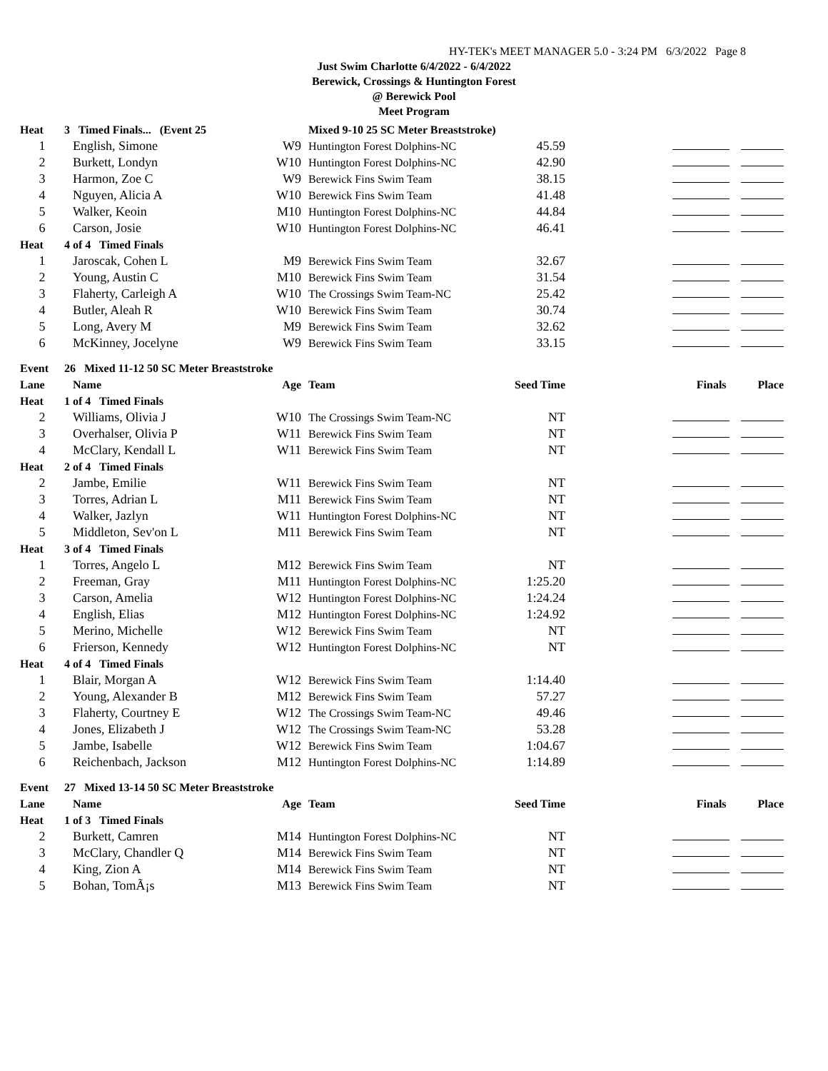HY-TEK's MEET MANAGER 5.0 - 3:24 PM 6/3/2022 Page 8
Just Swim Charlotte 6/4/2022 - 6/4/2022
Berewick, Crossings & Huntington Forest
@ Berewick Pool
Meet Program
| Heat | 3 Timed Finals... (Event 25 | | Mixed 9-10 25 SC Meter Breaststroke) | | |
| 1 | English, Simone | W9 | Huntington Forest Dolphins-NC | 45.59 | |
| 2 | Burkett, Londyn | W10 | Huntington Forest Dolphins-NC | 42.90 | |
| 3 | Harmon, Zoe C | W9 | Berewick Fins Swim Team | 38.15 | |
| 4 | Nguyen, Alicia A | W10 | Berewick Fins Swim Team | 41.48 | |
| 5 | Walker, Keoin | M10 | Huntington Forest Dolphins-NC | 44.84 | |
| 6 | Carson, Josie | W10 | Huntington Forest Dolphins-NC | 46.41 | |
| Heat | 4 of 4 Timed Finals | | | | |
| 1 | Jaroscak, Cohen L | M9 | Berewick Fins Swim Team | 32.67 | |
| 2 | Young, Austin C | M10 | Berewick Fins Swim Team | 31.54 | |
| 3 | Flaherty, Carleigh A | W10 | The Crossings Swim Team-NC | 25.42 | |
| 4 | Butler, Aleah R | W10 | Berewick Fins Swim Team | 30.74 | |
| 5 | Long, Avery M | M9 | Berewick Fins Swim Team | 32.62 | |
| 6 | McKinney, Jocelyne | W9 | Berewick Fins Swim Team | 33.15 | |
| Event | 26 Mixed 11-12 50 SC Meter Breaststroke | | | | |
| Lane | Name | Age | Team | Seed Time | Finals Place |
| Heat | 1 of 4 Timed Finals | | | | |
| 2 | Williams, Olivia J | W10 | The Crossings Swim Team-NC | NT | |
| 3 | Overhalser, Olivia P | W11 | Berewick Fins Swim Team | NT | |
| 4 | McClary, Kendall L | W11 | Berewick Fins Swim Team | NT | |
| Heat | 2 of 4 Timed Finals | | | | |
| 2 | Jambe, Emilie | W11 | Berewick Fins Swim Team | NT | |
| 3 | Torres, Adrian L | M11 | Berewick Fins Swim Team | NT | |
| 4 | Walker, Jazlyn | W11 | Huntington Forest Dolphins-NC | NT | |
| 5 | Middleton, Sev'on L | M11 | Berewick Fins Swim Team | NT | |
| Heat | 3 of 4 Timed Finals | | | | |
| 1 | Torres, Angelo L | M12 | Berewick Fins Swim Team | NT | |
| 2 | Freeman, Gray | M11 | Huntington Forest Dolphins-NC | 1:25.20 | |
| 3 | Carson, Amelia | W12 | Huntington Forest Dolphins-NC | 1:24.24 | |
| 4 | English, Elias | M12 | Huntington Forest Dolphins-NC | 1:24.92 | |
| 5 | Merino, Michelle | W12 | Berewick Fins Swim Team | NT | |
| 6 | Frierson, Kennedy | W12 | Huntington Forest Dolphins-NC | NT | |
| Heat | 4 of 4 Timed Finals | | | | |
| 1 | Blair, Morgan A | W12 | Berewick Fins Swim Team | 1:14.40 | |
| 2 | Young, Alexander B | M12 | Berewick Fins Swim Team | 57.27 | |
| 3 | Flaherty, Courtney E | W12 | The Crossings Swim Team-NC | 49.46 | |
| 4 | Jones, Elizabeth J | W12 | The Crossings Swim Team-NC | 53.28 | |
| 5 | Jambe, Isabelle | W12 | Berewick Fins Swim Team | 1:04.67 | |
| 6 | Reichenbach, Jackson | M12 | Huntington Forest Dolphins-NC | 1:14.89 | |
| Event | 27 Mixed 13-14 50 SC Meter Breaststroke | | | | |
| Lane | Name | Age | Team | Seed Time | Finals Place |
| Heat | 1 of 3 Timed Finals | | | | |
| 2 | Burkett, Camren | M14 | Huntington Forest Dolphins-NC | NT | |
| 3 | McClary, Chandler Q | M14 | Berewick Fins Swim Team | NT | |
| 4 | King, Zion A | M14 | Berewick Fins Swim Team | NT | |
| 5 | Bohan, TomÃ¡s | M13 | Berewick Fins Swim Team | NT | |